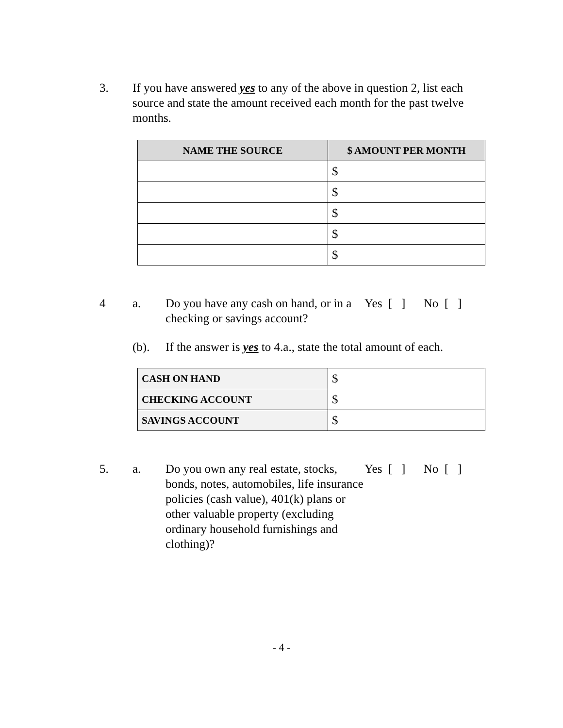3. If you have answered yes to any of the above in question 2, list each source and state the amount received each month for the past twelve months.
| NAME THE SOURCE | $ AMOUNT PER MONTH |
| --- | --- |
| | $ |
| | $ |
| | $ |
| | $ |
| | $ |
4 a. Do you have any cash on hand, or in a checking or savings account?
Yes [ ] No [ ]
(b). If the answer is yes to 4.a., state the total amount of each.
| CASH ON HAND | $ |
| CHECKING ACCOUNT | $ |
| SAVINGS ACCOUNT | $ |
5. a. Do you own any real estate, stocks, bonds, notes, automobiles, life insurance policies (cash value), 401(k) plans or other valuable property (excluding ordinary household furnishings and clothing)?
Yes [ ] No [ ]
- 4 -